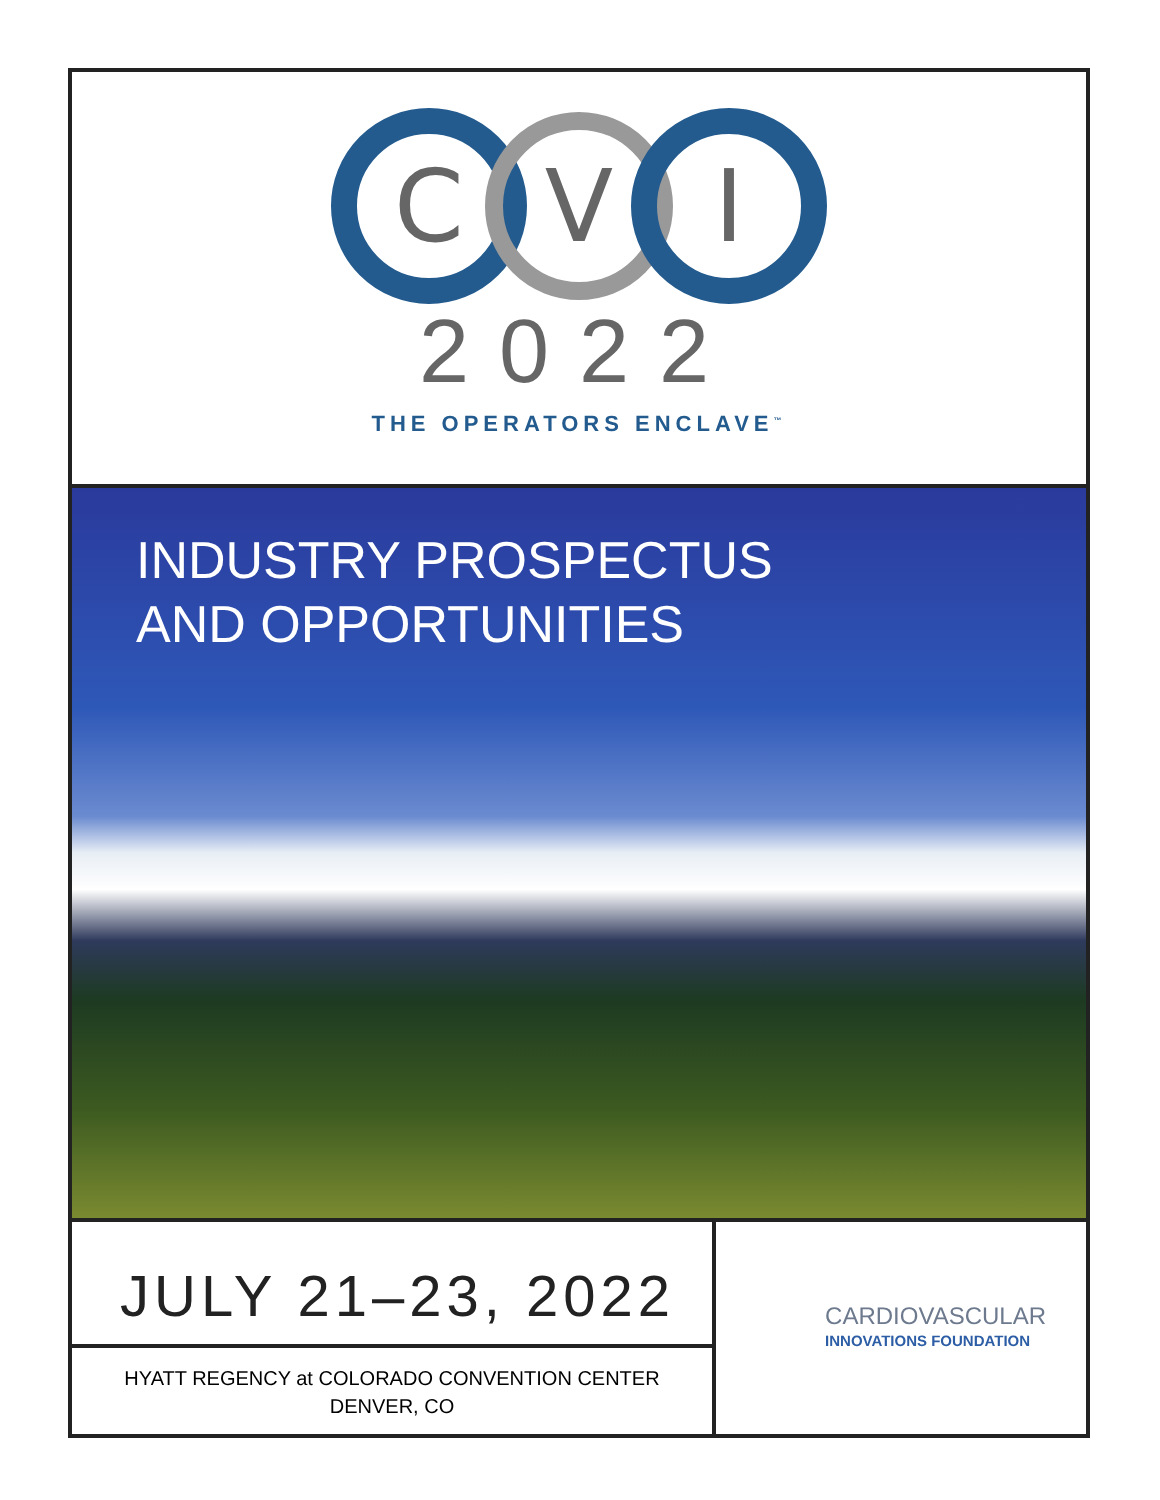C
V
I
2022
THE OPERATORS ENCLAVE<sup>™</sup>
INDUSTRY PROSPECTUS
AND OPPORTUNITIES
JULY 21–23, 2022
HYATT REGENCY at COLORADO CONVENTION CENTER
DENVER, CO
CARDIOVASCULAR
INNOVATIONS FOUNDATION